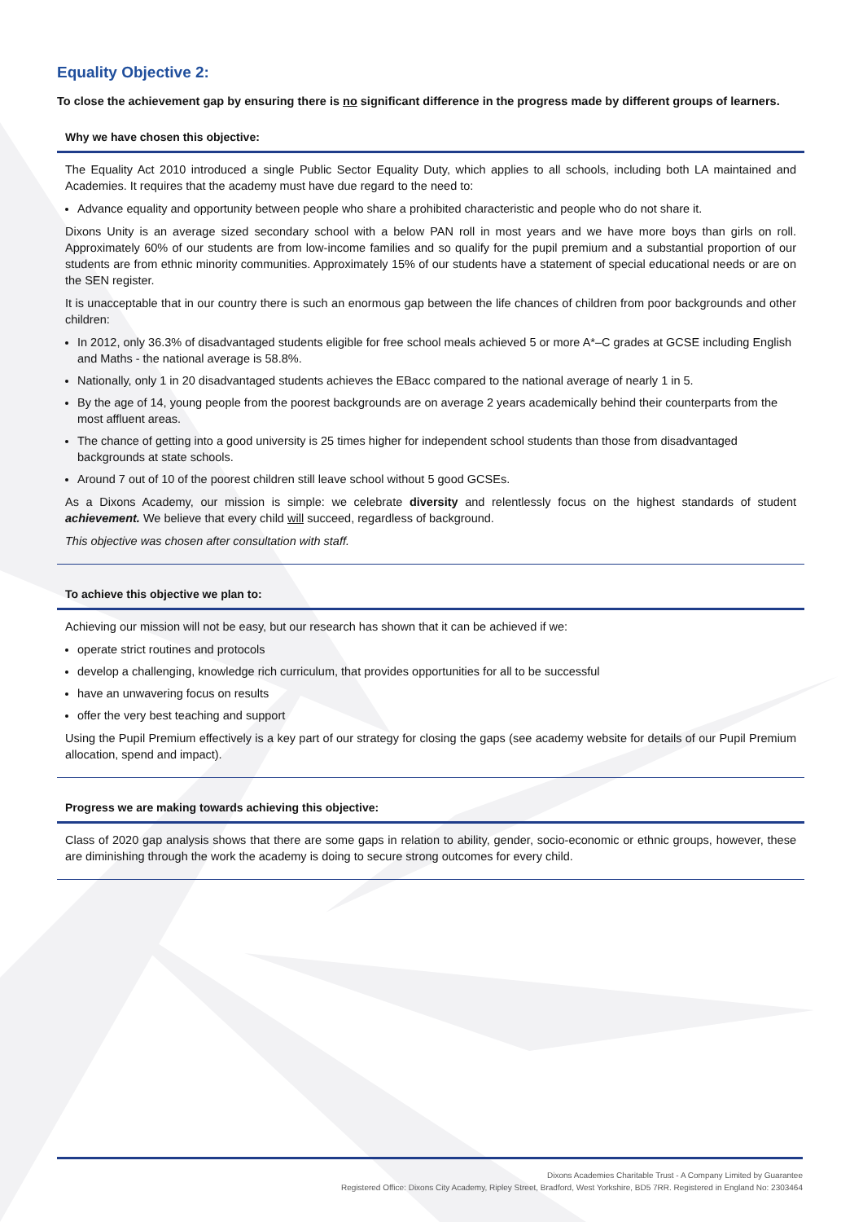Equality Objective 2:
To close the achievement gap by ensuring there is no significant difference in the progress made by different groups of learners.
Why we have chosen this objective:
The Equality Act 2010 introduced a single Public Sector Equality Duty, which applies to all schools, including both LA maintained and Academies. It requires that the academy must have due regard to the need to:
Advance equality and opportunity between people who share a prohibited characteristic and people who do not share it.
Dixons Unity is an average sized secondary school with a below PAN roll in most years and we have more boys than girls on roll. Approximately 60% of our students are from low-income families and so qualify for the pupil premium and a substantial proportion of our students are from ethnic minority communities. Approximately 15% of our students have a statement of special educational needs or are on the SEN register.
It is unacceptable that in our country there is such an enormous gap between the life chances of children from poor backgrounds and other children:
In 2012, only 36.3% of disadvantaged students eligible for free school meals achieved 5 or more A*–C grades at GCSE including English and Maths - the national average is 58.8%.
Nationally, only 1 in 20 disadvantaged students achieves the EBacc compared to the national average of nearly 1 in 5.
By the age of 14, young people from the poorest backgrounds are on average 2 years academically behind their counterparts from the most affluent areas.
The chance of getting into a good university is 25 times higher for independent school students than those from disadvantaged backgrounds at state schools.
Around 7 out of 10 of the poorest children still leave school without 5 good GCSEs.
As a Dixons Academy, our mission is simple: we celebrate diversity and relentlessly focus on the highest standards of student achievement. We believe that every child will succeed, regardless of background.
This objective was chosen after consultation with staff.
To achieve this objective we plan to:
Achieving our mission will not be easy, but our research has shown that it can be achieved if we:
operate strict routines and protocols
develop a challenging, knowledge rich curriculum, that provides opportunities for all to be successful
have an unwavering focus on results
offer the very best teaching and support
Using the Pupil Premium effectively is a key part of our strategy for closing the gaps (see academy website for details of our Pupil Premium allocation, spend and impact).
Progress we are making towards achieving this objective:
Class of 2020 gap analysis shows that there are some gaps in relation to ability, gender, socio-economic or ethnic groups, however, these are diminishing through the work the academy is doing to secure strong outcomes for every child.
Dixons Academies Charitable Trust - A Company Limited by Guarantee
Registered Office: Dixons City Academy, Ripley Street, Bradford, West Yorkshire, BD5 7RR. Registered in England No: 2303464